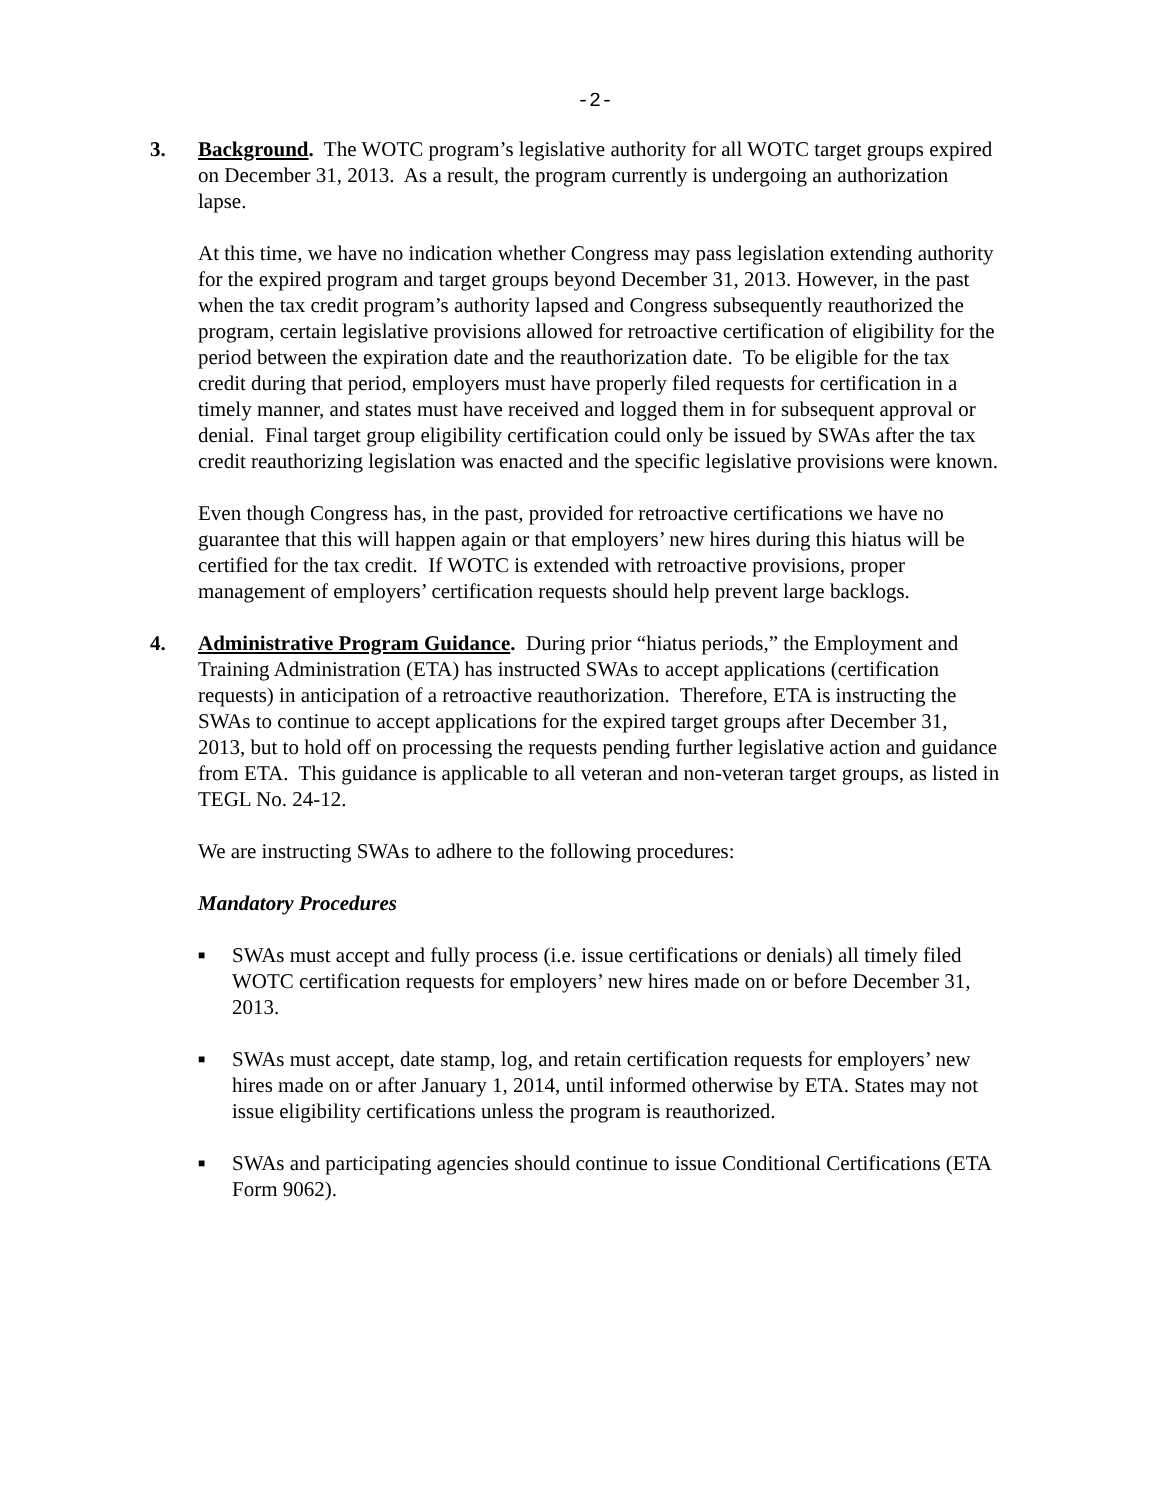-2-
3. Background. The WOTC program’s legislative authority for all WOTC target groups expired on December 31, 2013. As a result, the program currently is undergoing an authorization lapse.
At this time, we have no indication whether Congress may pass legislation extending authority for the expired program and target groups beyond December 31, 2013. However, in the past when the tax credit program’s authority lapsed and Congress subsequently reauthorized the program, certain legislative provisions allowed for retroactive certification of eligibility for the period between the expiration date and the reauthorization date. To be eligible for the tax credit during that period, employers must have properly filed requests for certification in a timely manner, and states must have received and logged them in for subsequent approval or denial. Final target group eligibility certification could only be issued by SWAs after the tax credit reauthorizing legislation was enacted and the specific legislative provisions were known.
Even though Congress has, in the past, provided for retroactive certifications we have no guarantee that this will happen again or that employers’ new hires during this hiatus will be certified for the tax credit. If WOTC is extended with retroactive provisions, proper management of employers’ certification requests should help prevent large backlogs.
4. Administrative Program Guidance. During prior “hiatus periods,” the Employment and Training Administration (ETA) has instructed SWAs to accept applications (certification requests) in anticipation of a retroactive reauthorization. Therefore, ETA is instructing the SWAs to continue to accept applications for the expired target groups after December 31, 2013, but to hold off on processing the requests pending further legislative action and guidance from ETA. This guidance is applicable to all veteran and non-veteran target groups, as listed in TEGL No. 24-12.
We are instructing SWAs to adhere to the following procedures:
Mandatory Procedures
■ SWAs must accept and fully process (i.e. issue certifications or denials) all timely filed WOTC certification requests for employers’ new hires made on or before December 31, 2013.
■ SWAs must accept, date stamp, log, and retain certification requests for employers’ new hires made on or after January 1, 2014, until informed otherwise by ETA. States may not issue eligibility certifications unless the program is reauthorized.
■ SWAs and participating agencies should continue to issue Conditional Certifications (ETA Form 9062).